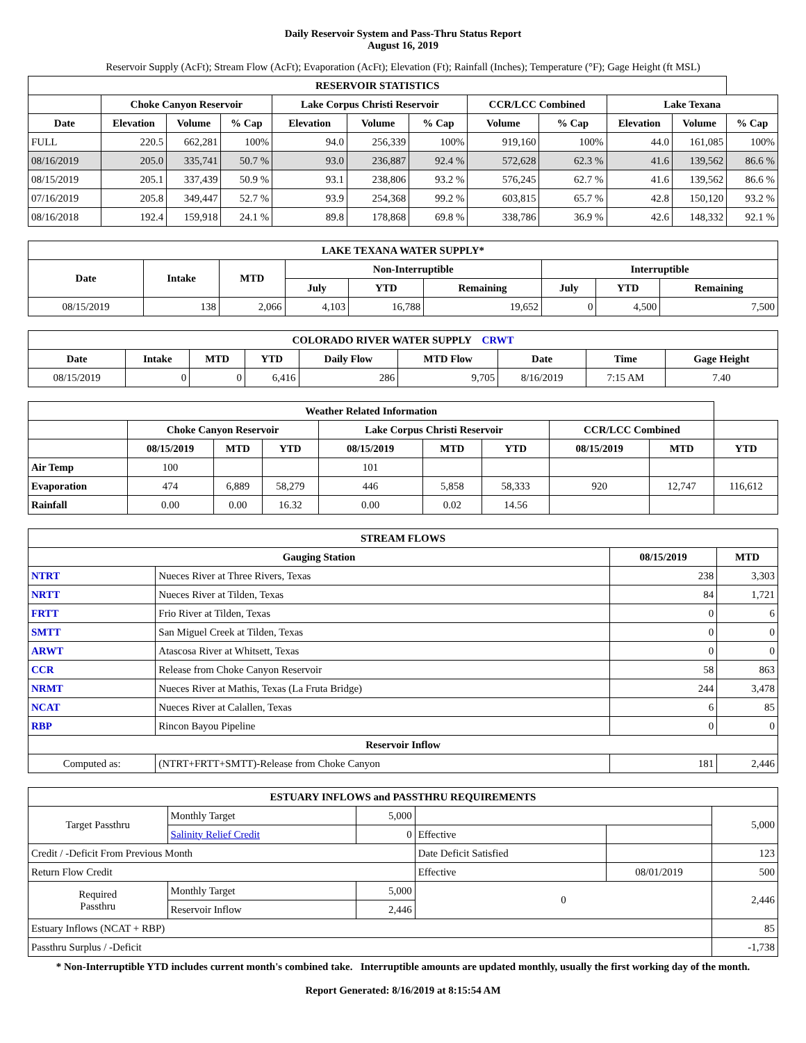Daily Reservoir System and Pass-Thru Status Report
August 16, 2019
Reservoir Supply (AcFt); Stream Flow (AcFt); Evaporation (AcFt); Elevation (Ft); Rainfall (Inches); Temperature (°F); Gage Height (ft MSL)
| RESERVOIR STATISTICS | | | | | | | | | | | |
| --- | --- | --- | --- | --- | --- | --- | --- | --- | --- | --- | --- |
| | Choke Canyon Reservoir | | | Lake Corpus Christi Reservoir | | | CCR/LCC Combined | | Lake Texana | | |
| Date | Elevation | Volume | % Cap | Elevation | Volume | % Cap | Volume | % Cap | Elevation | Volume | % Cap |
| FULL | 220.5 | 662,281 | 100% | 94.0 | 256,339 | 100% | 919,160 | 100% | 44.0 | 161,085 | 100% |
| 08/16/2019 | 205.0 | 335,741 | 50.7 % | 93.0 | 236,887 | 92.4 % | 572,628 | 62.3 % | 41.6 | 139,562 | 86.6 % |
| 08/15/2019 | 205.1 | 337,439 | 50.9 % | 93.1 | 238,806 | 93.2 % | 576,245 | 62.7 % | 41.6 | 139,562 | 86.6 % |
| 07/16/2019 | 205.8 | 349,447 | 52.7 % | 93.9 | 254,368 | 99.2 % | 603,815 | 65.7 % | 42.8 | 150,120 | 93.2 % |
| 08/16/2018 | 192.4 | 159,918 | 24.1 % | 89.8 | 178,868 | 69.8 % | 338,786 | 36.9 % | 42.6 | 148,332 | 92.1 % |
| LAKE TEXANA WATER SUPPLY* | | | | | | | | |
| --- | --- | --- | --- | --- | --- | --- | --- | --- |
| Date | Intake | MTD | Non-Interruptible | | | Interruptible | | |
| | | | July | YTD | Remaining | July | YTD | Remaining |
| 08/15/2019 | 138 | 2,066 | 4,103 | 16,788 | 19,652 | 0 | 4,500 | 7,500 |
| COLORADO RIVER WATER SUPPLY CRWT | | | | | | | | |
| --- | --- | --- | --- | --- | --- | --- | --- | --- |
| Date | Intake | MTD | YTD | Daily Flow | MTD Flow | Date | Time | Gage Height |
| 08/15/2019 | 0 | 0 | 6,416 | 286 | 9,705 | 8/16/2019 | 7:15 AM | 7.40 |
| Weather Related Information | | | | | | | | | |
| --- | --- | --- | --- | --- | --- | --- | --- | --- | --- |
| | Choke Canyon Reservoir | | | Lake Corpus Christi Reservoir | | | CCR/LCC Combined | | |
| | 08/15/2019 | MTD | YTD | 08/15/2019 | MTD | YTD | 08/15/2019 | MTD | YTD |
| Air Temp | 100 | | | 101 | | | | | |
| Evaporation | 474 | 6,889 | 58,279 | 446 | 5,858 | 58,333 | 920 | 12,747 | 116,612 |
| Rainfall | 0.00 | 0.00 | 16.32 | 0.00 | 0.02 | 14.56 | | | |
| STREAM FLOWS | | | |
| --- | --- | --- | --- |
| Gauging Station | | 08/15/2019 | MTD |
| NTRT | Nueces River at Three Rivers, Texas | 238 | 3,303 |
| NRTT | Nueces River at Tilden, Texas | 84 | 1,721 |
| FRTT | Frio River at Tilden, Texas | 0 | 6 |
| SMTT | San Miguel Creek at Tilden, Texas | 0 | 0 |
| ARWT | Atascosa River at Whitsett, Texas | 0 | 0 |
| CCR | Release from Choke Canyon Reservoir | 58 | 863 |
| NRMT | Nueces River at Mathis, Texas (La Fruta Bridge) | 244 | 3,478 |
| NCAT | Nueces River at Calallen, Texas | 6 | 85 |
| RBP | Rincon Bayou Pipeline | 0 | 0 |
| Reservoir Inflow | | | |
| Computed as: | (NTRT+FRTT+SMTT)-Release from Choke Canyon | 181 | 2,446 |
| ESTUARY INFLOWS and PASSTHRU REQUIREMENTS | | | | | |
| --- | --- | --- | --- | --- | --- |
| Target Passthru | Monthly Target | 5,000 | | | 5,000 |
| | Salinity Relief Credit | 0 | Effective | | |
| Credit / -Deficit From Previous Month | | | Date Deficit Satisfied | | 123 |
| Return Flow Credit | | | Effective | 08/01/2019 | 500 |
| Required Passthru | Monthly Target | 5,000 | 0 | | 2,446 |
| | Reservoir Inflow | 2,446 | | | |
| Estuary Inflows (NCAT + RBP) | | | | | 85 |
| Passthru Surplus / -Deficit | | | | | -1,738 |
* Non-Interruptible YTD includes current month's combined take. Interruptible amounts are updated monthly, usually the first working day of the month.
Report Generated: 8/16/2019 at 8:15:54 AM